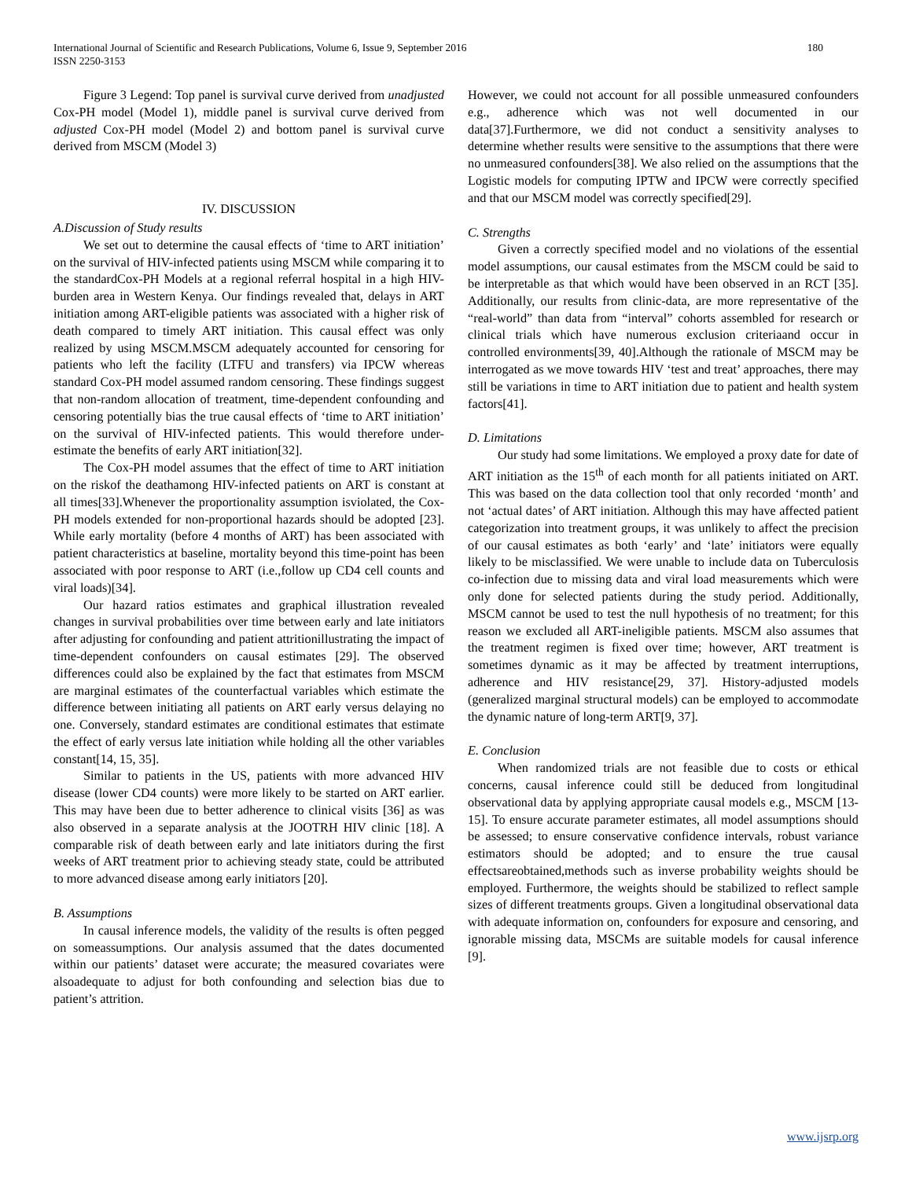International Journal of Scientific and Research Publications, Volume 6, Issue 9, September 2016
ISSN 2250-3153
180
Figure 3 Legend: Top panel is survival curve derived from unadjusted Cox-PH model (Model 1), middle panel is survival curve derived from adjusted Cox-PH model (Model 2) and bottom panel is survival curve derived from MSCM (Model 3)
IV. DISCUSSION
A.Discussion of Study results
We set out to determine the causal effects of ‘time to ART initiation’ on the survival of HIV-infected patients using MSCM while comparing it to the standardCox-PH Models at a regional referral hospital in a high HIV-burden area in Western Kenya. Our findings revealed that, delays in ART initiation among ART-eligible patients was associated with a higher risk of death compared to timely ART initiation. This causal effect was only realized by using MSCM.MSCM adequately accounted for censoring for patients who left the facility (LTFU and transfers) via IPCW whereas standard Cox-PH model assumed random censoring. These findings suggest that non-random allocation of treatment, time-dependent confounding and censoring potentially bias the true causal effects of ‘time to ART initiation’ on the survival of HIV-infected patients. This would therefore under-estimate the benefits of early ART initiation[32].
The Cox-PH model assumes that the effect of time to ART initiation on the riskof the deathamong HIV-infected patients on ART is constant at all times[33].Whenever the proportionality assumption isviolated, the Cox-PH models extended for non-proportional hazards should be adopted [23]. While early mortality (before 4 months of ART) has been associated with patient characteristics at baseline, mortality beyond this time-point has been associated with poor response to ART (i.e.,follow up CD4 cell counts and viral loads)[34].
Our hazard ratios estimates and graphical illustration revealed changes in survival probabilities over time between early and late initiators after adjusting for confounding and patient attritionillustrating the impact of time-dependent confounders on causal estimates [29]. The observed differences could also be explained by the fact that estimates from MSCM are marginal estimates of the counterfactual variables which estimate the difference between initiating all patients on ART early versus delaying no one. Conversely, standard estimates are conditional estimates that estimate the effect of early versus late initiation while holding all the other variables constant[14, 15, 35].
Similar to patients in the US, patients with more advanced HIV disease (lower CD4 counts) were more likely to be started on ART earlier. This may have been due to better adherence to clinical visits [36] as was also observed in a separate analysis at the JOOTRH HIV clinic [18]. A comparable risk of death between early and late initiators during the first weeks of ART treatment prior to achieving steady state, could be attributed to more advanced disease among early initiators [20].
B. Assumptions
In causal inference models, the validity of the results is often pegged on someassumptions. Our analysis assumed that the dates documented within our patients’ dataset were accurate; the measured covariates were alsoadequate to adjust for both confounding and selection bias due to patient’s attrition.
However, we could not account for all possible unmeasured confounders e.g., adherence which was not well documented in our data[37].Furthermore, we did not conduct a sensitivity analyses to determine whether results were sensitive to the assumptions that there were no unmeasured confounders[38]. We also relied on the assumptions that the Logistic models for computing IPTW and IPCW were correctly specified and that our MSCM model was correctly specified[29].
C. Strengths
Given a correctly specified model and no violations of the essential model assumptions, our causal estimates from the MSCM could be said to be interpretable as that which would have been observed in an RCT [35]. Additionally, our results from clinic-data, are more representative of the “real-world” than data from “interval” cohorts assembled for research or clinical trials which have numerous exclusion criteriaand occur in controlled environments[39, 40].Although the rationale of MSCM may be interrogated as we move towards HIV ‘test and treat’ approaches, there may still be variations in time to ART initiation due to patient and health system factors[41].
D. Limitations
Our study had some limitations. We employed a proxy date for date of ART initiation as the 15<sup>th</sup> of each month for all patients initiated on ART. This was based on the data collection tool that only recorded ‘month’ and not ‘actual dates’ of ART initiation. Although this may have affected patient categorization into treatment groups, it was unlikely to affect the precision of our causal estimates as both ‘early’ and ‘late’ initiators were equally likely to be misclassified. We were unable to include data on Tuberculosis co-infection due to missing data and viral load measurements which were only done for selected patients during the study period. Additionally, MSCM cannot be used to test the null hypothesis of no treatment; for this reason we excluded all ART-ineligible patients. MSCM also assumes that the treatment regimen is fixed over time; however, ART treatment is sometimes dynamic as it may be affected by treatment interruptions, adherence and HIV resistance[29, 37]. History-adjusted models (generalized marginal structural models) can be employed to accommodate the dynamic nature of long-term ART[9, 37].
E. Conclusion
When randomized trials are not feasible due to costs or ethical concerns, causal inference could still be deduced from longitudinal observational data by applying appropriate causal models e.g., MSCM [13-15]. To ensure accurate parameter estimates, all model assumptions should be assessed; to ensure conservative confidence intervals, robust variance estimators should be adopted; and to ensure the true causal effectsareobtained,methods such as inverse probability weights should be employed. Furthermore, the weights should be stabilized to reflect sample sizes of different treatments groups. Given a longitudinal observational data with adequate information on, confounders for exposure and censoring, and ignorable missing data, MSCMs are suitable models for causal inference [9].
www.ijsrp.org